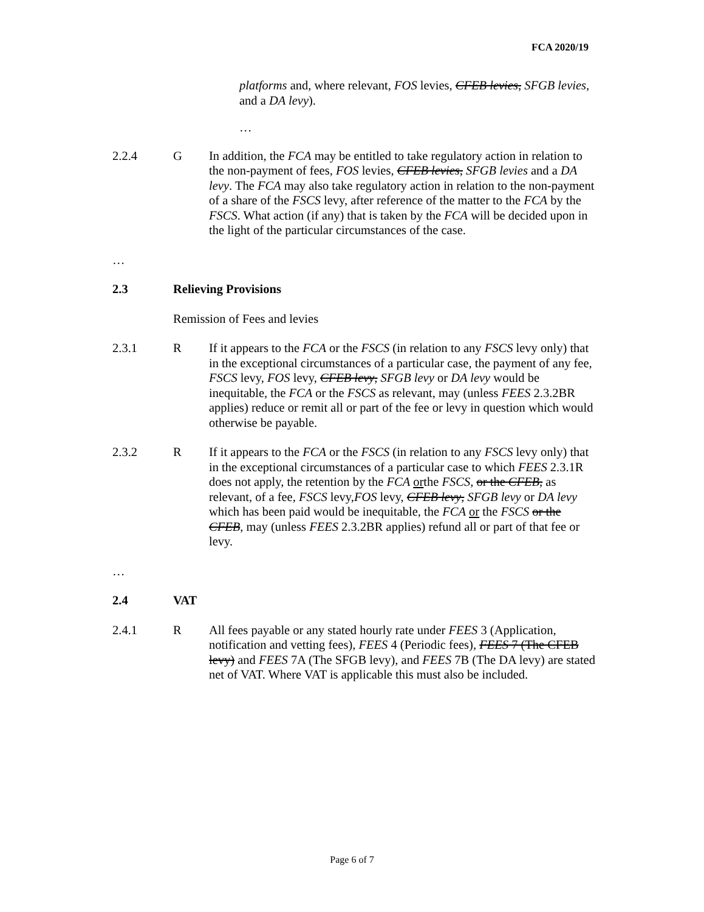FCA 2020/19
platforms and, where relevant, FOS levies, CFEB levies, SFGB levies, and a DA levy).
…
2.2.4 G In addition, the FCA may be entitled to take regulatory action in relation to the non-payment of fees, FOS levies, CFEB levies, SFGB levies and a DA levy. The FCA may also take regulatory action in relation to the non-payment of a share of the FSCS levy, after reference of the matter to the FCA by the FSCS. What action (if any) that is taken by the FCA will be decided upon in the light of the particular circumstances of the case.
…
2.3 Relieving Provisions
Remission of Fees and levies
2.3.1 R If it appears to the FCA or the FSCS (in relation to any FSCS levy only) that in the exceptional circumstances of a particular case, the payment of any fee, FSCS levy, FOS levy, CFEB levy, SFGB levy or DA levy would be inequitable, the FCA or the FSCS as relevant, may (unless FEES 2.3.2BR applies) reduce or remit all or part of the fee or levy in question which would otherwise be payable.
2.3.2 R If it appears to the FCA or the FSCS (in relation to any FSCS levy only) that in the exceptional circumstances of a particular case to which FEES 2.3.1R does not apply, the retention by the FCA orthe FSCS, or the CFEB, as relevant, of a fee, FSCS levy,FOS levy, CFEB levy, SFGB levy or DA levy which has been paid would be inequitable, the FCA or the FSCS or the CFEB, may (unless FEES 2.3.2BR applies) refund all or part of that fee or levy.
…
2.4 VAT
2.4.1 R All fees payable or any stated hourly rate under FEES 3 (Application, notification and vetting fees), FEES 4 (Periodic fees), FEES 7 (The CFEB levy) and FEES 7A (The SFGB levy), and FEES 7B (The DA levy) are stated net of VAT. Where VAT is applicable this must also be included.
Page 6 of 7